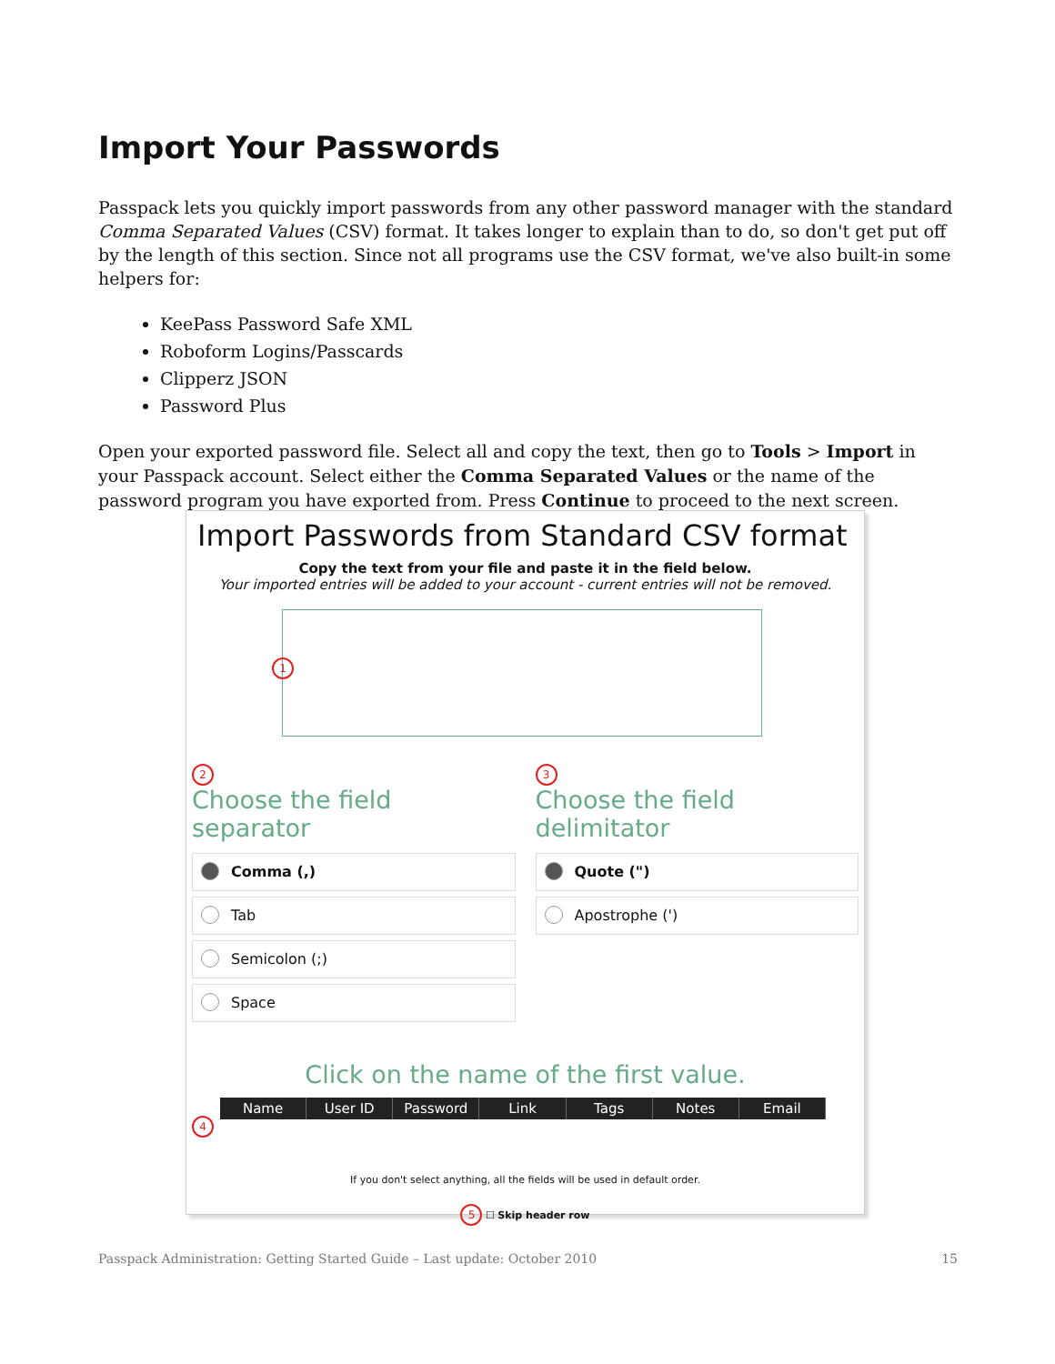Import Your Passwords
Passpack lets you quickly import passwords from any other password manager with the standard Comma Separated Values (CSV) format. It takes longer to explain than to do, so don't get put off by the length of this section. Since not all programs use the CSV format, we've also built-in some helpers for:
KeePass Password Safe XML
Roboform Logins/Passcards
Clipperz JSON
Password Plus
Open your exported password file. Select all and copy the text, then go to Tools > Import in your Passpack account. Select either the Comma Separated Values or the name of the password program you have exported from. Press Continue to proceed to the next screen.
Import Passwords from Standard CSV format
Copy the text from your file and paste it in the field below.
Your imported entries will be added to your account - current entries will not be removed.
1
2
Choose the field separator
Comma (,)
Tab
Semicolon (;)
Space
3
Choose the field delimitator
Quote (")
Apostrophe (')
Click on the name of the first value.
Name User ID Password Link Tags Notes Email
4
If you don't select anything, all the fields will be used in default order.
5 ☐ Skip header row
Passpack Administration: Getting Started Guide – Last update: October 2010 15